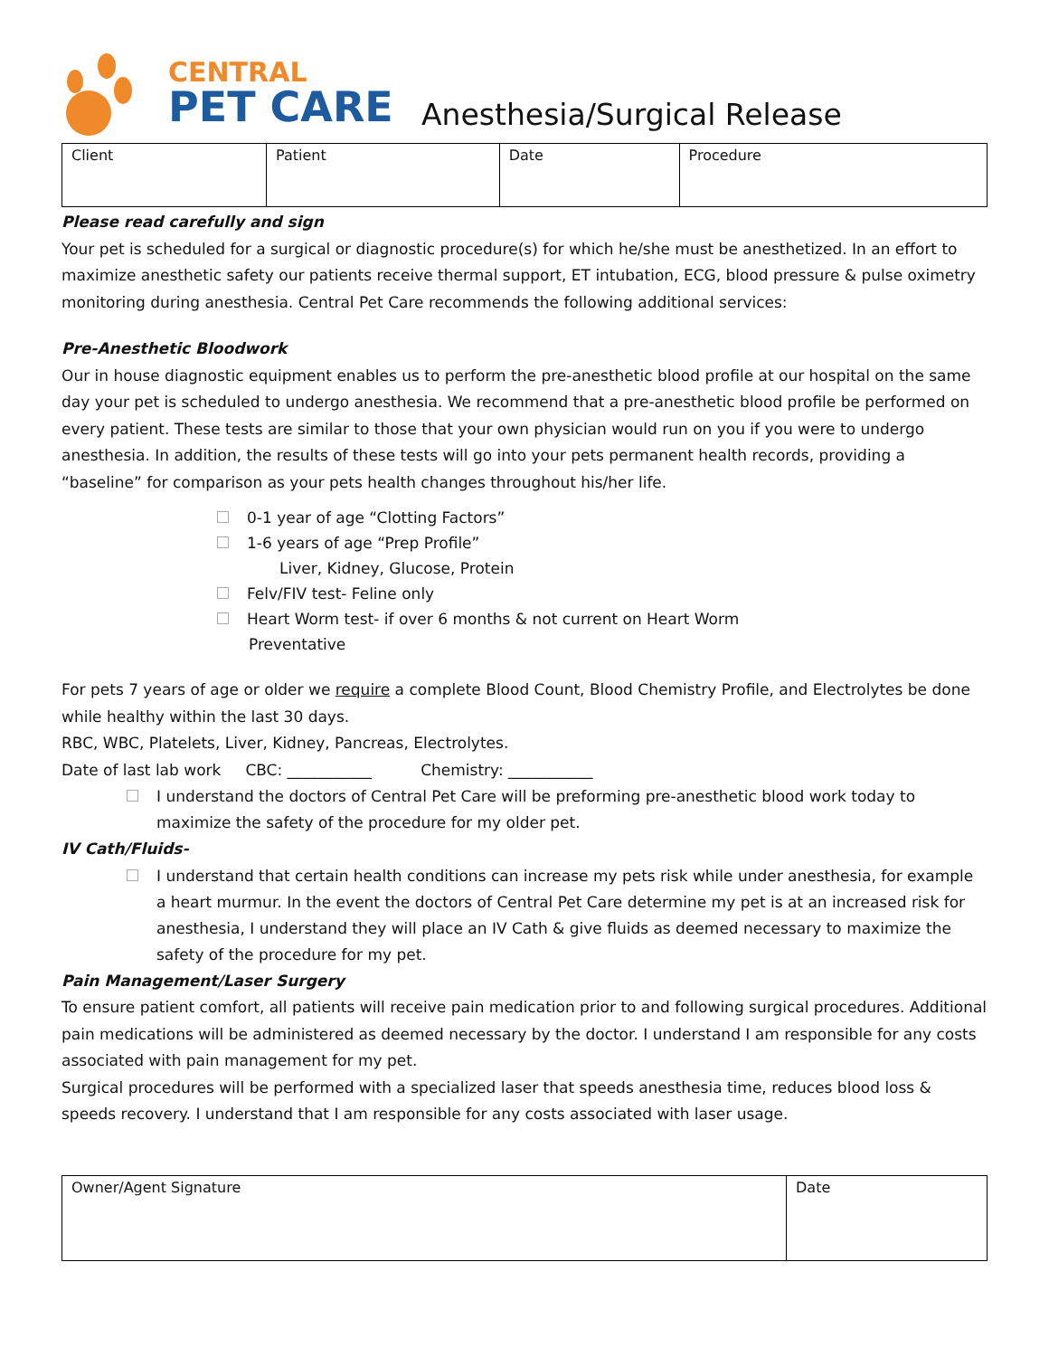CENTRAL
PET CARE
Anesthesia/Surgical Release
| Client | Patient | Date | Procedure |
Please read carefully and sign
Your pet is scheduled for a surgical or diagnostic procedure(s) for which he/she must be anesthetized. In an effort to maximize anesthetic safety our patients receive thermal support, ET intubation, ECG, blood pressure & pulse oximetry monitoring during anesthesia. Central Pet Care recommends the following additional services:
Pre-Anesthetic Bloodwork
Our in house diagnostic equipment enables us to perform the pre-anesthetic blood profile at our hospital on the same day your pet is scheduled to undergo anesthesia. We recommend that a pre-anesthetic blood profile be performed on every patient. These tests are similar to those that your own physician would run on you if you were to undergo anesthesia. In addition, the results of these tests will go into your pets permanent health records, providing a “baseline” for comparison as your pets health changes throughout his/her life.
0-1 year of age “Clotting Factors”
1-6 years of age “Prep Profile”
Liver, Kidney, Glucose, Protein
Felv/FIV test- Feline only
Heart Worm test- if over 6 months & not current on Heart Worm
Preventative
For pets 7 years of age or older we require a complete Blood Count, Blood Chemistry Profile, and Electrolytes be done while healthy within the last 30 days.
RBC, WBC, Platelets, Liver, Kidney, Pancreas, Electrolytes.
Date of last lab work CBC: ___________ Chemistry: ___________
I understand the doctors of Central Pet Care will be preforming pre-anesthetic blood work today to maximize the safety of the procedure for my older pet.
IV Cath/Fluids-
I understand that certain health conditions can increase my pets risk while under anesthesia, for example a heart murmur. In the event the doctors of Central Pet Care determine my pet is at an increased risk for anesthesia, I understand they will place an IV Cath & give fluids as deemed necessary to maximize the safety of the procedure for my pet.
Pain Management/Laser Surgery
To ensure patient comfort, all patients will receive pain medication prior to and following surgical procedures. Additional pain medications will be administered as deemed necessary by the doctor. I understand I am responsible for any costs associated with pain management for my pet.
Surgical procedures will be performed with a specialized laser that speeds anesthesia time, reduces blood loss & speeds recovery. I understand that I am responsible for any costs associated with laser usage.
| Owner/Agent Signature | Date |